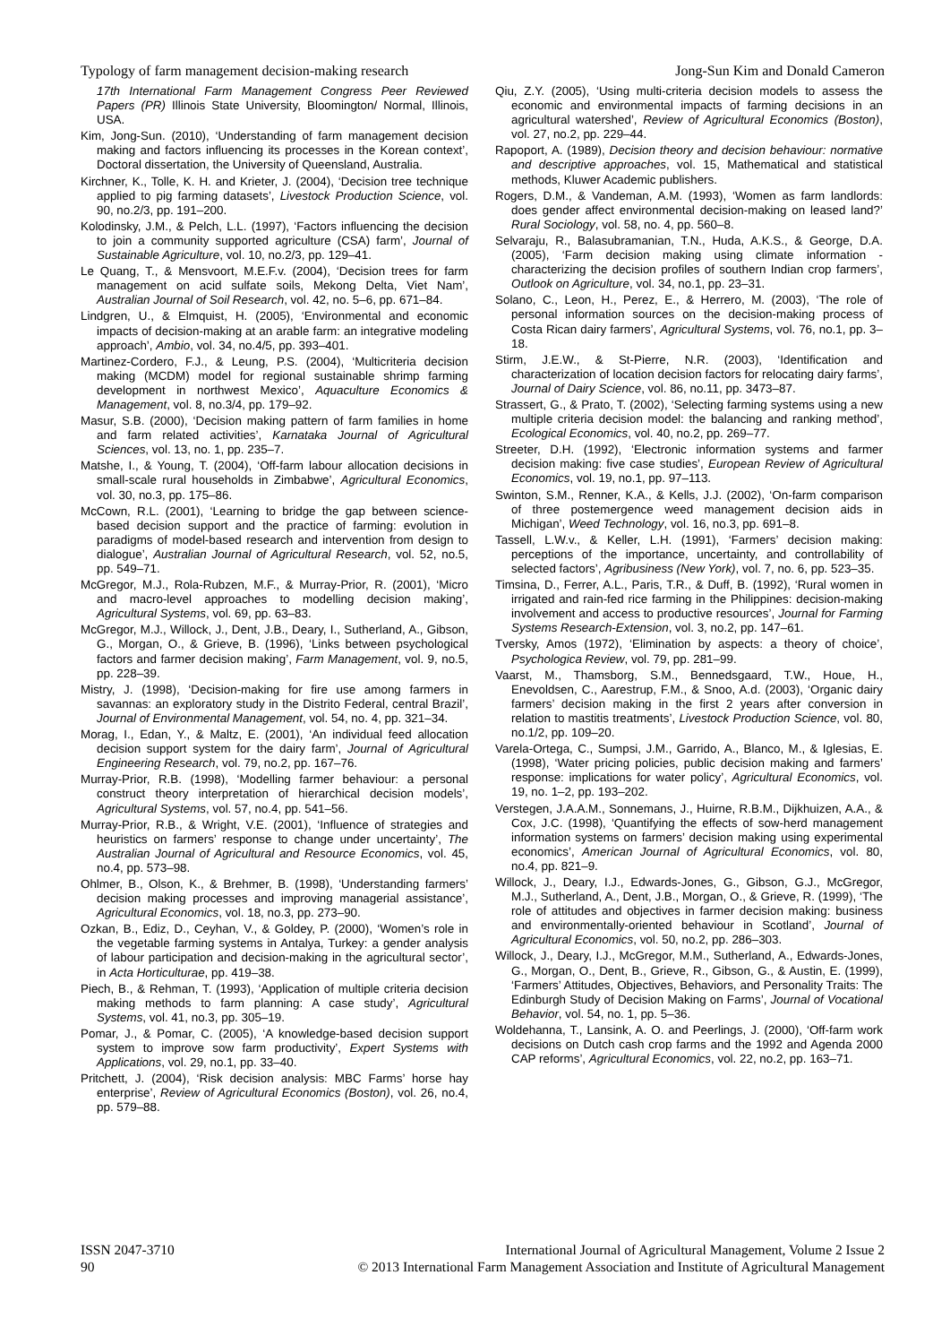Typology of farm management decision-making research Jong-Sun Kim and Donald Cameron
17th International Farm Management Congress Peer Reviewed Papers (PR) Illinois State University, Bloomington/ Normal, Illinois, USA.
Kim, Jong-Sun. (2010), ‘Understanding of farm management decision making and factors influencing its processes in the Korean context’, Doctoral dissertation, the University of Queensland, Australia.
Kirchner, K., Tolle, K. H. and Krieter, J. (2004), ‘Decision tree technique applied to pig farming datasets’, Livestock Production Science, vol. 90, no.2/3, pp. 191–200.
Kolodinsky, J.M., & Pelch, L.L. (1997), ‘Factors influencing the decision to join a community supported agriculture (CSA) farm’, Journal of Sustainable Agriculture, vol. 10, no.2/3, pp. 129–41.
Le Quang, T., & Mensvoort, M.E.F.v. (2004), ‘Decision trees for farm management on acid sulfate soils, Mekong Delta, Viet Nam’, Australian Journal of Soil Research, vol. 42, no. 5–6, pp. 671–84.
Lindgren, U., & Elmquist, H. (2005), ‘Environmental and economic impacts of decision-making at an arable farm: an integrative modeling approach’, Ambio, vol. 34, no.4/5, pp. 393–401.
Martinez-Cordero, F.J., & Leung, P.S. (2004), ‘Multicriteria decision making (MCDM) model for regional sustainable shrimp farming development in northwest Mexico’, Aquaculture Economics & Management, vol. 8, no.3/4, pp. 179–92.
Masur, S.B. (2000), ‘Decision making pattern of farm families in home and farm related activities’, Karnataka Journal of Agricultural Sciences, vol. 13, no. 1, pp. 235–7.
Matshe, I., & Young, T. (2004), ‘Off-farm labour allocation decisions in small-scale rural households in Zimbabwe’, Agricultural Economics, vol. 30, no.3, pp. 175–86.
McCown, R.L. (2001), ‘Learning to bridge the gap between science-based decision support and the practice of farming: evolution in paradigms of model-based research and intervention from design to dialogue’, Australian Journal of Agricultural Research, vol. 52, no.5, pp. 549–71.
McGregor, M.J., Rola-Rubzen, M.F., & Murray-Prior, R. (2001), ‘Micro and macro-level approaches to modelling decision making’, Agricultural Systems, vol. 69, pp. 63–83.
McGregor, M.J., Willock, J., Dent, J.B., Deary, I., Sutherland, A., Gibson, G., Morgan, O., & Grieve, B. (1996), ‘Links between psychological factors and farmer decision making’, Farm Management, vol. 9, no.5, pp. 228–39.
Mistry, J. (1998), ‘Decision-making for fire use among farmers in savannas: an exploratory study in the Distrito Federal, central Brazil’, Journal of Environmental Management, vol. 54, no. 4, pp. 321–34.
Morag, I., Edan, Y., & Maltz, E. (2001), ‘An individual feed allocation decision support system for the dairy farm’, Journal of Agricultural Engineering Research, vol. 79, no.2, pp. 167–76.
Murray-Prior, R.B. (1998), ‘Modelling farmer behaviour: a personal construct theory interpretation of hierarchical decision models’, Agricultural Systems, vol. 57, no.4, pp. 541–56.
Murray-Prior, R.B., & Wright, V.E. (2001), ‘Influence of strategies and heuristics on farmers’ response to change under uncertainty’, The Australian Journal of Agricultural and Resource Economics, vol. 45, no.4, pp. 573–98.
Ohlmer, B., Olson, K., & Brehmer, B. (1998), ‘Understanding farmers’ decision making processes and improving managerial assistance’, Agricultural Economics, vol. 18, no.3, pp. 273–90.
Ozkan, B., Ediz, D., Ceyhan, V., & Goldey, P. (2000), ‘Women’s role in the vegetable farming systems in Antalya, Turkey: a gender analysis of labour participation and decision-making in the agricultural sector’, in Acta Horticulturae, pp. 419–38.
Piech, B., & Rehman, T. (1993), ‘Application of multiple criteria decision making methods to farm planning: A case study’, Agricultural Systems, vol. 41, no.3, pp. 305–19.
Pomar, J., & Pomar, C. (2005), ‘A knowledge-based decision support system to improve sow farm productivity’, Expert Systems with Applications, vol. 29, no.1, pp. 33–40.
Pritchett, J. (2004), ‘Risk decision analysis: MBC Farms’ horse hay enterprise’, Review of Agricultural Economics (Boston), vol. 26, no.4, pp. 579–88.
Qiu, Z.Y. (2005), ‘Using multi-criteria decision models to assess the economic and environmental impacts of farming decisions in an agricultural watershed’, Review of Agricultural Economics (Boston), vol. 27, no.2, pp. 229–44.
Rapoport, A. (1989), Decision theory and decision behaviour: normative and descriptive approaches, vol. 15, Mathematical and statistical methods, Kluwer Academic publishers.
Rogers, D.M., & Vandeman, A.M. (1993), ‘Women as farm landlords: does gender affect environmental decision-making on leased land?’ Rural Sociology, vol. 58, no. 4, pp. 560–8.
Selvaraju, R., Balasubramanian, T.N., Huda, A.K.S., & George, D.A. (2005), ‘Farm decision making using climate information - characterizing the decision profiles of southern Indian crop farmers’, Outlook on Agriculture, vol. 34, no.1, pp. 23–31.
Solano, C., Leon, H., Perez, E., & Herrero, M. (2003), ‘The role of personal information sources on the decision-making process of Costa Rican dairy farmers’, Agricultural Systems, vol. 76, no.1, pp. 3–18.
Stirm, J.E.W., & St-Pierre, N.R. (2003), ‘Identification and characterization of location decision factors for relocating dairy farms’, Journal of Dairy Science, vol. 86, no.11, pp. 3473–87.
Strassert, G., & Prato, T. (2002), ‘Selecting farming systems using a new multiple criteria decision model: the balancing and ranking method’, Ecological Economics, vol. 40, no.2, pp. 269–77.
Streeter, D.H. (1992), ‘Electronic information systems and farmer decision making: five case studies’, European Review of Agricultural Economics, vol. 19, no.1, pp. 97–113.
Swinton, S.M., Renner, K.A., & Kells, J.J. (2002), ‘On-farm comparison of three postemergence weed management decision aids in Michigan’, Weed Technology, vol. 16, no.3, pp. 691–8.
Tassell, L.W.v., & Keller, L.H. (1991), ‘Farmers’ decision making: perceptions of the importance, uncertainty, and controllability of selected factors’, Agribusiness (New York), vol. 7, no. 6, pp. 523–35.
Timsina, D., Ferrer, A.L., Paris, T.R., & Duff, B. (1992), ‘Rural women in irrigated and rain-fed rice farming in the Philippines: decision-making involvement and access to productive resources’, Journal for Farming Systems Research-Extension, vol. 3, no.2, pp. 147–61.
Tversky, Amos (1972), ‘Elimination by aspects: a theory of choice’, Psychologica Review, vol. 79, pp. 281–99.
Vaarst, M., Thamsborg, S.M., Bennedsgaard, T.W., Houe, H., Enevoldsen, C., Aarestrup, F.M., & Snoo, A.d. (2003), ‘Organic dairy farmers’ decision making in the first 2 years after conversion in relation to mastitis treatments’, Livestock Production Science, vol. 80, no.1/2, pp. 109–20.
Varela-Ortega, C., Sumpsi, J.M., Garrido, A., Blanco, M., & Iglesias, E. (1998), ‘Water pricing policies, public decision making and farmers’ response: implications for water policy’, Agricultural Economics, vol. 19, no. 1–2, pp. 193–202.
Verstegen, J.A.A.M., Sonnemans, J., Huirne, R.B.M., Dijkhuizen, A.A., & Cox, J.C. (1998), ‘Quantifying the effects of sow-herd management information systems on farmers’ decision making using experimental economics’, American Journal of Agricultural Economics, vol. 80, no.4, pp. 821–9.
Willock, J., Deary, I.J., Edwards-Jones, G., Gibson, G.J., McGregor, M.J., Sutherland, A., Dent, J.B., Morgan, O., & Grieve, R. (1999), ‘The role of attitudes and objectives in farmer decision making: business and environmentally-oriented behaviour in Scotland’, Journal of Agricultural Economics, vol. 50, no.2, pp. 286–303.
Willock, J., Deary, I.J., McGregor, M.M., Sutherland, A., Edwards-Jones, G., Morgan, O., Dent, B., Grieve, R., Gibson, G., & Austin, E. (1999), ‘Farmers’ Attitudes, Objectives, Behaviors, and Personality Traits: The Edinburgh Study of Decision Making on Farms’, Journal of Vocational Behavior, vol. 54, no. 1, pp. 5–36.
Woldehanna, T., Lansink, A. O. and Peerlings, J. (2000), ‘Off-farm work decisions on Dutch cash crop farms and the 1992 and Agenda 2000 CAP reforms’, Agricultural Economics, vol. 22, no.2, pp. 163–71.
ISSN 2047-3710
90
International Journal of Agricultural Management, Volume 2 Issue 2
© 2013 International Farm Management Association and Institute of Agricultural Management